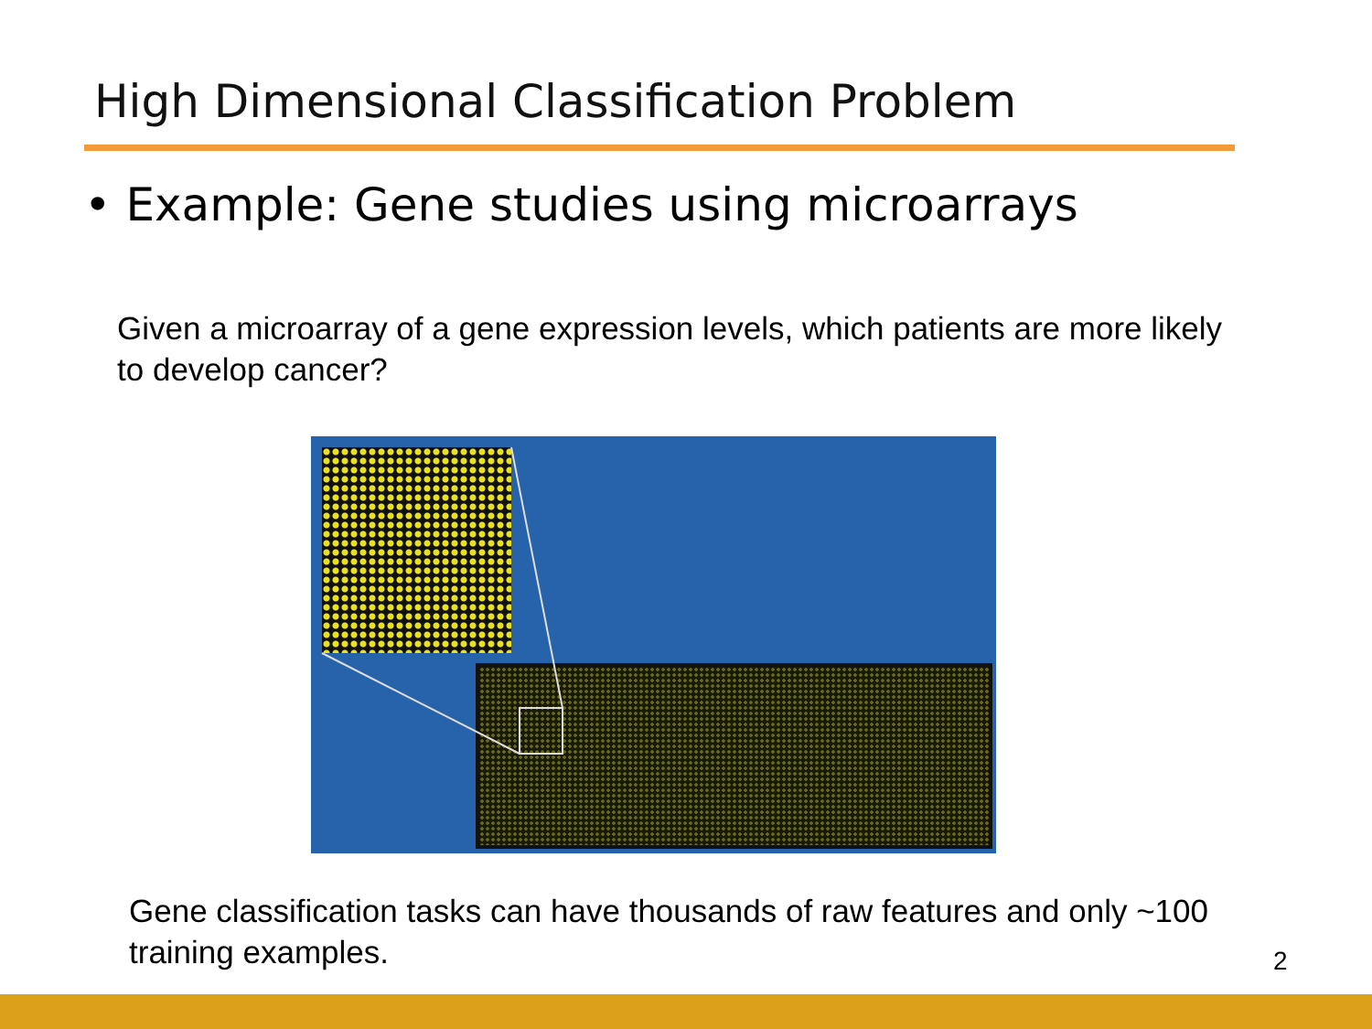High Dimensional Classification Problem
• Example: Gene studies using microarrays
Given a microarray of a gene expression levels, which patients are more likely to develop cancer?
Gene classification tasks can have thousands of raw features and only ~100 training examples.
2